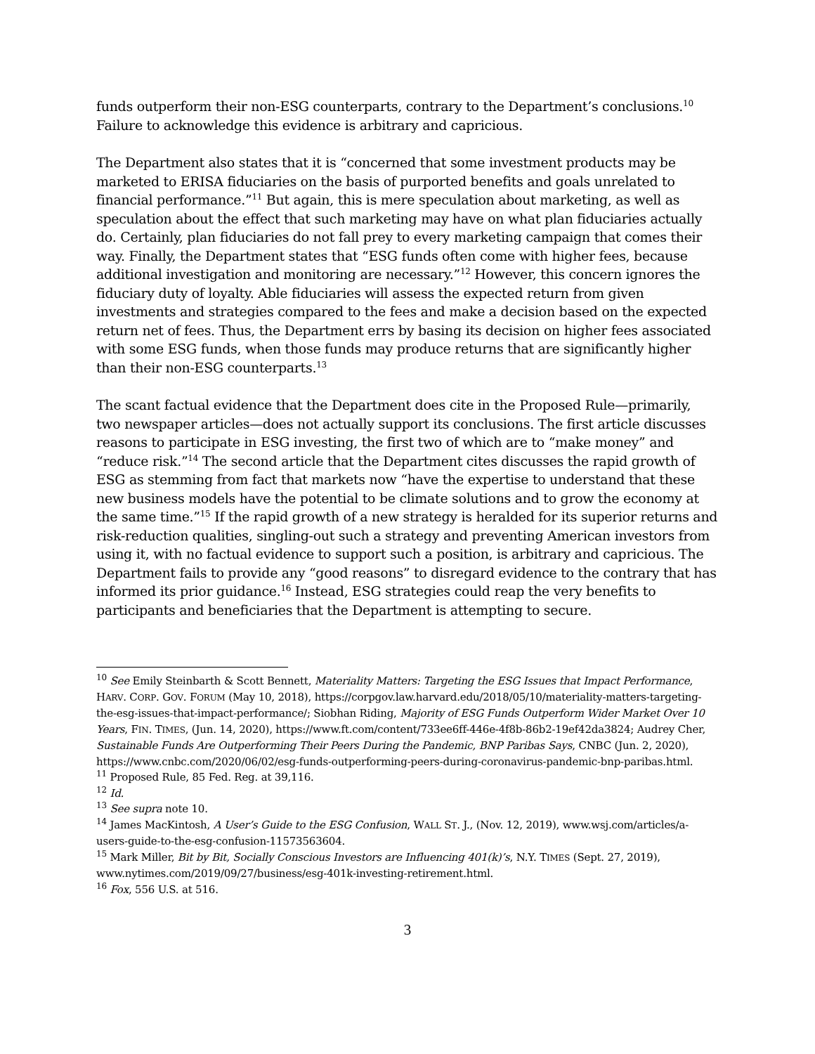funds outperform their non-ESG counterparts, contrary to the Department’s conclusions.<sup>10</sup> Failure to acknowledge this evidence is arbitrary and capricious.
The Department also states that it is “concerned that some investment products may be marketed to ERISA fiduciaries on the basis of purported benefits and goals unrelated to financial performance.”<sup>11</sup> But again, this is mere speculation about marketing, as well as speculation about the effect that such marketing may have on what plan fiduciaries actually do. Certainly, plan fiduciaries do not fall prey to every marketing campaign that comes their way. Finally, the Department states that “ESG funds often come with higher fees, because additional investigation and monitoring are necessary.”<sup>12</sup> However, this concern ignores the fiduciary duty of loyalty. Able fiduciaries will assess the expected return from given investments and strategies compared to the fees and make a decision based on the expected return net of fees. Thus, the Department errs by basing its decision on higher fees associated with some ESG funds, when those funds may produce returns that are significantly higher than their non-ESG counterparts.<sup>13</sup>
The scant factual evidence that the Department does cite in the Proposed Rule—primarily, two newspaper articles—does not actually support its conclusions. The first article discusses reasons to participate in ESG investing, the first two of which are to “make money” and “reduce risk.”<sup>14</sup> The second article that the Department cites discusses the rapid growth of ESG as stemming from fact that markets now “have the expertise to understand that these new business models have the potential to be climate solutions and to grow the economy at the same time.”<sup>15</sup> If the rapid growth of a new strategy is heralded for its superior returns and risk-reduction qualities, singling-out such a strategy and preventing American investors from using it, with no factual evidence to support such a position, is arbitrary and capricious. The Department fails to provide any “good reasons” to disregard evidence to the contrary that has informed its prior guidance.<sup>16</sup> Instead, ESG strategies could reap the very benefits to participants and beneficiaries that the Department is attempting to secure.
<sup>10</sup> See Emily Steinbarth & Scott Bennett, Materiality Matters: Targeting the ESG Issues that Impact Performance, HARV. CORP. GOV. FORUM (May 10, 2018), https://corpgov.law.harvard.edu/2018/05/10/materiality-matters-targeting-the-esg-issues-that-impact-performance/; Siobhan Riding, Majority of ESG Funds Outperform Wider Market Over 10 Years, FIN. TIMES, (Jun. 14, 2020), https://www.ft.com/content/733ee6ff-446e-4f8b-86b2-19ef42da3824; Audrey Cher, Sustainable Funds Are Outperforming Their Peers During the Pandemic, BNP Paribas Says, CNBC (Jun. 2, 2020), https://www.cnbc.com/2020/06/02/esg-funds-outperforming-peers-during-coronavirus-pandemic-bnp-paribas.html.
<sup>11</sup> Proposed Rule, 85 Fed. Reg. at 39,116.
<sup>12</sup> Id.
<sup>13</sup> See supra note 10.
<sup>14</sup> James MacKintosh, A User’s Guide to the ESG Confusion, WALL ST. J., (Nov. 12, 2019), www.wsj.com/articles/a-users-guide-to-the-esg-confusion-11573563604.
<sup>15</sup> Mark Miller, Bit by Bit, Socially Conscious Investors are Influencing 401(k)’s, N.Y. TIMES (Sept. 27, 2019), www.nytimes.com/2019/09/27/business/esg-401k-investing-retirement.html.
<sup>16</sup> Fox, 556 U.S. at 516.
3